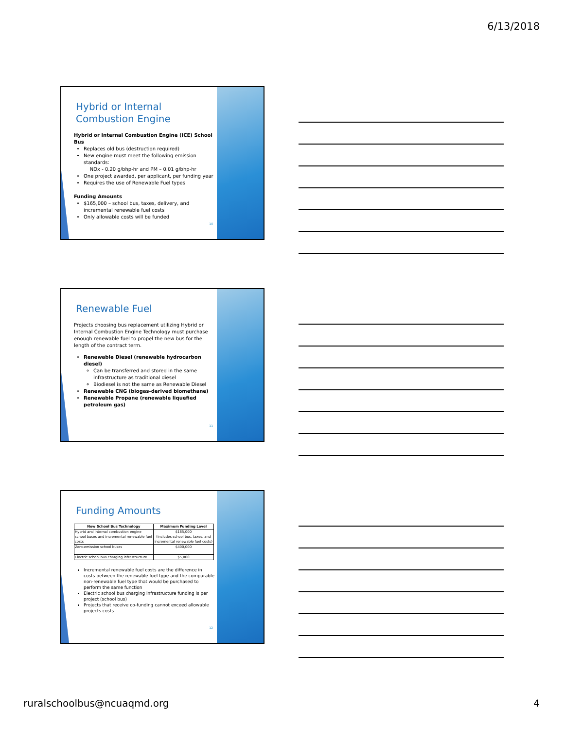6/13/2018
Hybrid or Internal
Combustion Engine
Hybrid or Internal Combustion Engine (ICE) School Bus
Replaces old bus (destruction required)
New engine must meet the following emission standards:
NOx - 0.20 g/bhp-hr and PM – 0.01 g/bhp-hr
One project awarded, per applicant, per funding year
Requires the use of Renewable Fuel types
Funding Amounts
$165,000 – school bus, taxes, delivery, and incremental renewable fuel costs
Only allowable costs will be funded
10
Renewable Fuel
Projects choosing bus replacement utilizing Hybrid or Internal Combustion Engine Technology must purchase enough renewable fuel to propel the new bus for the length of the contract term.
Renewable Diesel (renewable hydrocarbon diesel)
Can be transferred and stored in the same infrastructure as traditional diesel
Biodiesel is not the same as Renewable Diesel
Renewable CNG (biogas-derived biomethane)
Renewable Propane (renewable liquefied petroleum gas)
11
Funding Amounts
| New School Bus Technology | Maximum Funding Level |
| --- | --- |
| Hybrid and internal combustion engine school buses and incremental renewable fuel costs | $165,000 (includes school bus, taxes, and incremental renewable fuel costs) |
| Zero-emission school buses | $400,000 |
| Electric school bus charging infrastructure | $5,000 |
Incremental renewable fuel costs are the difference in costs between the renewable fuel type and the comparable non-renewable fuel type that would be purchased to perform the same function
Electric school bus charging infrastructure funding is per project (school bus)
Projects that receive co-funding cannot exceed allowable projects costs
12
ruralschoolbus@ncuaqmd.org 4